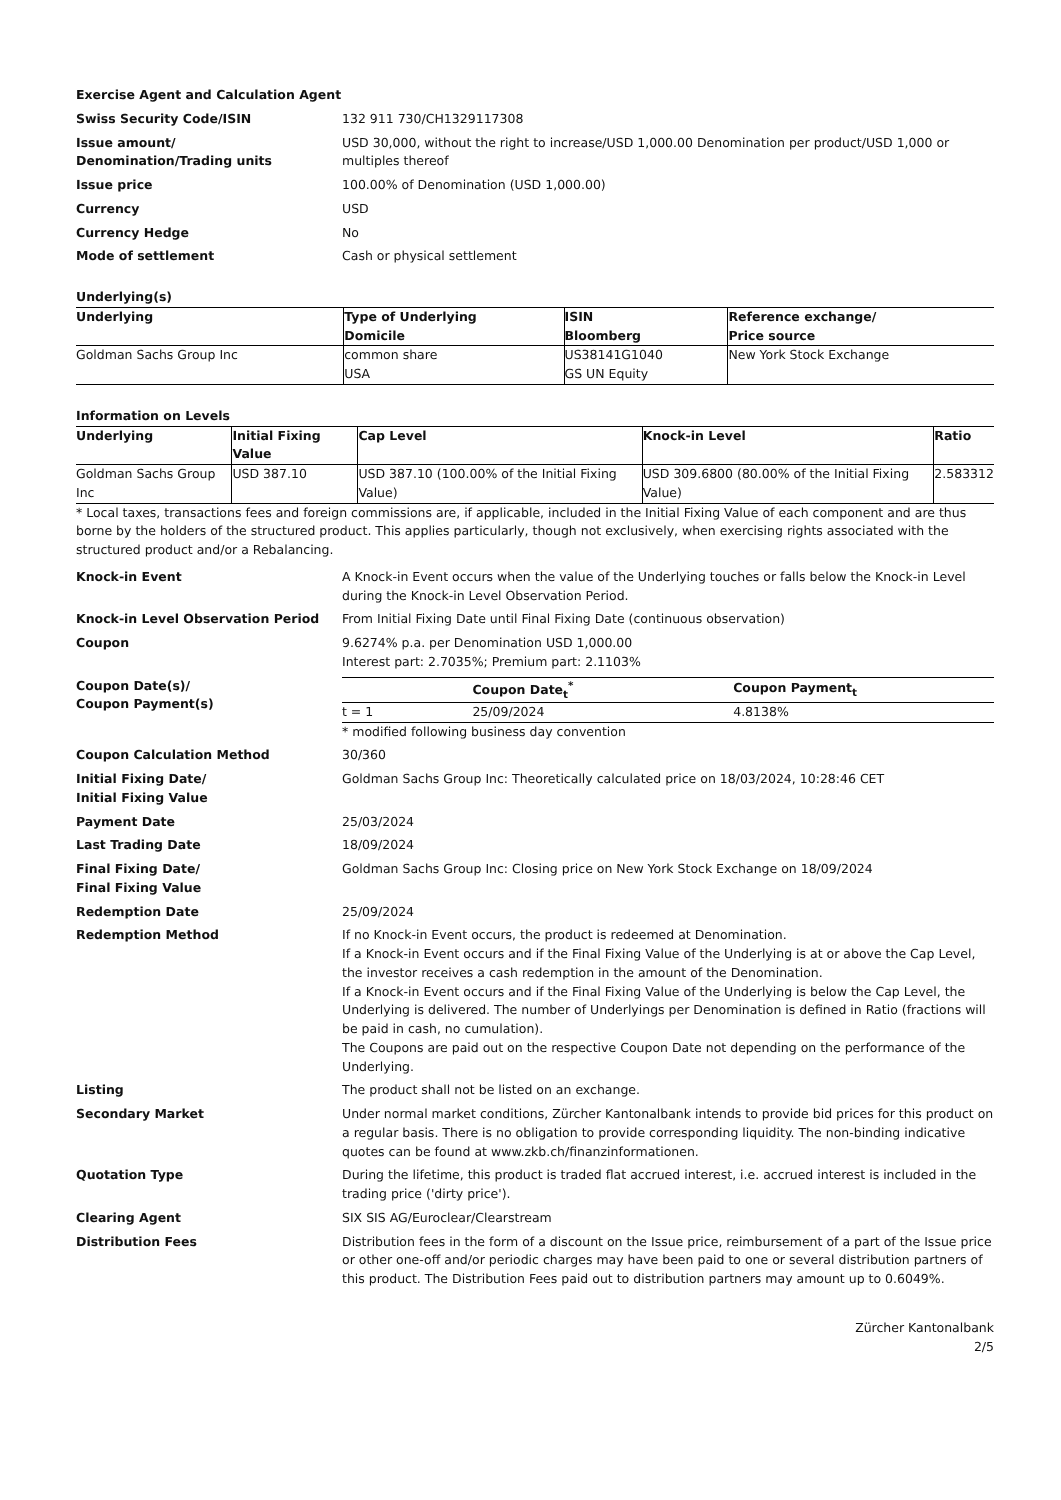Exercise Agent and Calculation Agent
Swiss Security Code/ISIN 132 911 730/CH1329117308
Issue amount/
Denomination/Trading units
USD 30,000, without the right to increase/USD 1,000.00 Denomination per product/USD 1,000 or multiples thereof
Issue price 100.00% of Denomination (USD 1,000.00)
Currency USD
Currency Hedge No
Mode of settlement Cash or physical settlement
Underlying(s)
| Underlying | Type of Underlying Domicile | ISIN Bloomberg | Reference exchange/ Price source |
| --- | --- | --- | --- |
| Goldman Sachs Group Inc | common share USA | US38141G1040 GS UN Equity | New York Stock Exchange |
Information on Levels
| Underlying | Initial Fixing Value | Cap Level | Knock-in Level | Ratio |
| --- | --- | --- | --- | --- |
| Goldman Sachs Group Inc | USD 387.10 | USD 387.10 (100.00% of the Initial Fixing Value) | USD 309.6800 (80.00% of the Initial Fixing Value) | 2.583312 |
* Local taxes, transactions fees and foreign commissions are, if applicable, included in the Initial Fixing Value of each component and are thus borne by the holders of the structured product. This applies particularly, though not exclusively, when exercising rights associated with the structured product and/or a Rebalancing.
Knock-in Event A Knock-in Event occurs when the value of the Underlying touches or falls below the Knock-in Level during the Knock-in Level Observation Period.
Knock-in Level Observation Period From Initial Fixing Date until Final Fixing Date (continuous observation)
Coupon 9.6274% p.a. per Denomination USD 1,000.00
Interest part: 2.7035%; Premium part: 2.1103%
Coupon Date(s)/
Coupon Payment(s)
| | Coupon Date<sub>t</sub><sup>*</sup> | Coupon Payment<sub>t</sub> |
| --- | --- | --- |
| t = 1 | 25/09/2024 | 4.8138% |
* modified following business day convention
Coupon Calculation Method 30/360
Initial Fixing Date/
Initial Fixing Value
Goldman Sachs Group Inc: Theoretically calculated price on 18/03/2024, 10:28:46 CET
Payment Date 25/03/2024
Last Trading Date 18/09/2024
Final Fixing Date/
Final Fixing Value
Goldman Sachs Group Inc: Closing price on New York Stock Exchange on 18/09/2024
Redemption Date 25/09/2024
Redemption Method If no Knock-in Event occurs, the product is redeemed at Denomination.
If a Knock-in Event occurs and if the Final Fixing Value of the Underlying is at or above the Cap Level, the investor receives a cash redemption in the amount of the Denomination.
If a Knock-in Event occurs and if the Final Fixing Value of the Underlying is below the Cap Level, the Underlying is delivered. The number of Underlyings per Denomination is defined in Ratio (fractions will be paid in cash, no cumulation).
The Coupons are paid out on the respective Coupon Date not depending on the performance of the Underlying.
Listing The product shall not be listed on an exchange.
Secondary Market Under normal market conditions, Zürcher Kantonalbank intends to provide bid prices for this product on a regular basis. There is no obligation to provide corresponding liquidity. The non-binding indicative quotes can be found at www.zkb.ch/finanzinformationen.
Quotation Type During the lifetime, this product is traded flat accrued interest, i.e. accrued interest is included in the trading price ('dirty price').
Clearing Agent SIX SIS AG/Euroclear/Clearstream
Distribution Fees Distribution fees in the form of a discount on the Issue price, reimbursement of a part of the Issue price or other one-off and/or periodic charges may have been paid to one or several distribution partners of this product. The Distribution Fees paid out to distribution partners may amount up to 0.6049%.
Zürcher Kantonalbank
2/5